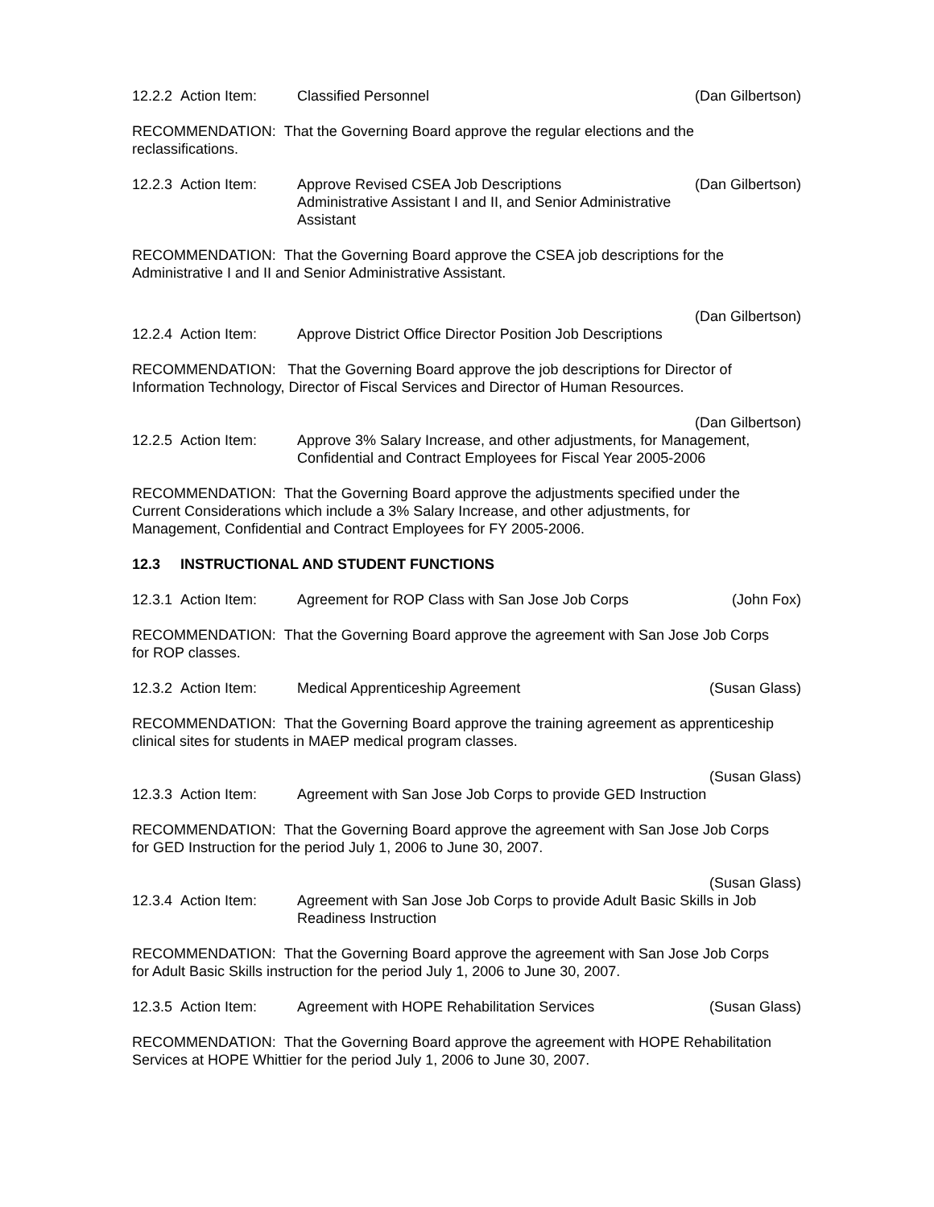12.2.2 Action Item:
Classified Personnel (Dan Gilbertson)
RECOMMENDATION: That the Governing Board approve the regular elections and the reclassifications.
12.2.3 Action Item:
Approve Revised CSEA Job Descriptions
Administrative Assistant I and II, and Senior Administrative Assistant
(Dan Gilbertson)
RECOMMENDATION: That the Governing Board approve the CSEA job descriptions for the Administrative I and II and Senior Administrative Assistant.
(Dan Gilbertson)
12.2.4 Action Item:
Approve District Office Director Position Job Descriptions
RECOMMENDATION: That the Governing Board approve the job descriptions for Director of Information Technology, Director of Fiscal Services and Director of Human Resources.
(Dan Gilbertson)
12.2.5 Action Item:
Approve 3% Salary Increase, and other adjustments, for Management, Confidential and Contract Employees for Fiscal Year 2005-2006
RECOMMENDATION: That the Governing Board approve the adjustments specified under the Current Considerations which include a 3% Salary Increase, and other adjustments, for Management, Confidential and Contract Employees for FY 2005-2006.
12.3 INSTRUCTIONAL AND STUDENT FUNCTIONS
12.3.1 Action Item:
Agreement for ROP Class with San Jose Job Corps
(John Fox)
RECOMMENDATION: That the Governing Board approve the agreement with San Jose Job Corps for ROP classes.
12.3.2 Action Item:
Medical Apprenticeship Agreement
(Susan Glass)
RECOMMENDATION: That the Governing Board approve the training agreement as apprenticeship clinical sites for students in MAEP medical program classes.
(Susan Glass)
12.3.3 Action Item:
Agreement with San Jose Job Corps to provide GED Instruction
RECOMMENDATION: That the Governing Board approve the agreement with San Jose Job Corps for GED Instruction for the period July 1, 2006 to June 30, 2007.
(Susan Glass)
12.3.4 Action Item:
Agreement with San Jose Job Corps to provide Adult Basic Skills in Job Readiness Instruction
RECOMMENDATION: That the Governing Board approve the agreement with San Jose Job Corps for Adult Basic Skills instruction for the period July 1, 2006 to June 30, 2007.
12.3.5 Action Item:
Agreement with HOPE Rehabilitation Services
(Susan Glass)
RECOMMENDATION: That the Governing Board approve the agreement with HOPE Rehabilitation Services at HOPE Whittier for the period July 1, 2006 to June 30, 2007.